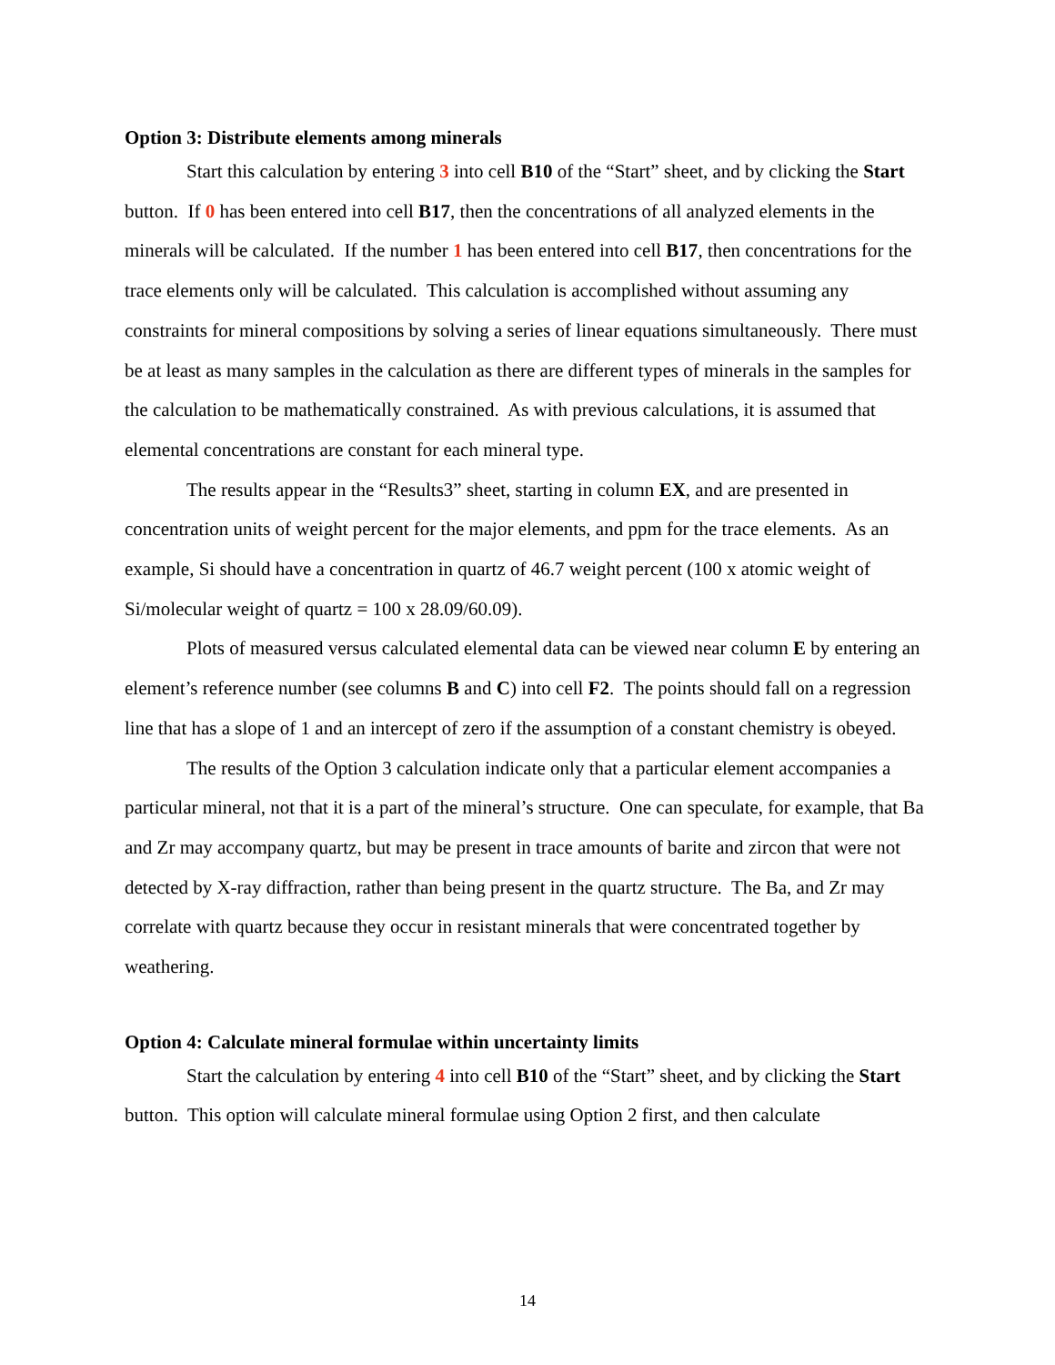Option 3: Distribute elements among minerals
Start this calculation by entering 3 into cell B10 of the “Start” sheet, and by clicking the Start button. If 0 has been entered into cell B17, then the concentrations of all analyzed elements in the minerals will be calculated. If the number 1 has been entered into cell B17, then concentrations for the trace elements only will be calculated. This calculation is accomplished without assuming any constraints for mineral compositions by solving a series of linear equations simultaneously. There must be at least as many samples in the calculation as there are different types of minerals in the samples for the calculation to be mathematically constrained. As with previous calculations, it is assumed that elemental concentrations are constant for each mineral type.
The results appear in the “Results3” sheet, starting in column EX, and are presented in concentration units of weight percent for the major elements, and ppm for the trace elements. As an example, Si should have a concentration in quartz of 46.7 weight percent (100 x atomic weight of Si/molecular weight of quartz = 100 x 28.09/60.09).
Plots of measured versus calculated elemental data can be viewed near column E by entering an element’s reference number (see columns B and C) into cell F2. The points should fall on a regression line that has a slope of 1 and an intercept of zero if the assumption of a constant chemistry is obeyed.
The results of the Option 3 calculation indicate only that a particular element accompanies a particular mineral, not that it is a part of the mineral’s structure. One can speculate, for example, that Ba and Zr may accompany quartz, but may be present in trace amounts of barite and zircon that were not detected by X-ray diffraction, rather than being present in the quartz structure. The Ba, and Zr may correlate with quartz because they occur in resistant minerals that were concentrated together by weathering.
Option 4: Calculate mineral formulae within uncertainty limits
Start the calculation by entering 4 into cell B10 of the “Start” sheet, and by clicking the Start button. This option will calculate mineral formulae using Option 2 first, and then calculate
14